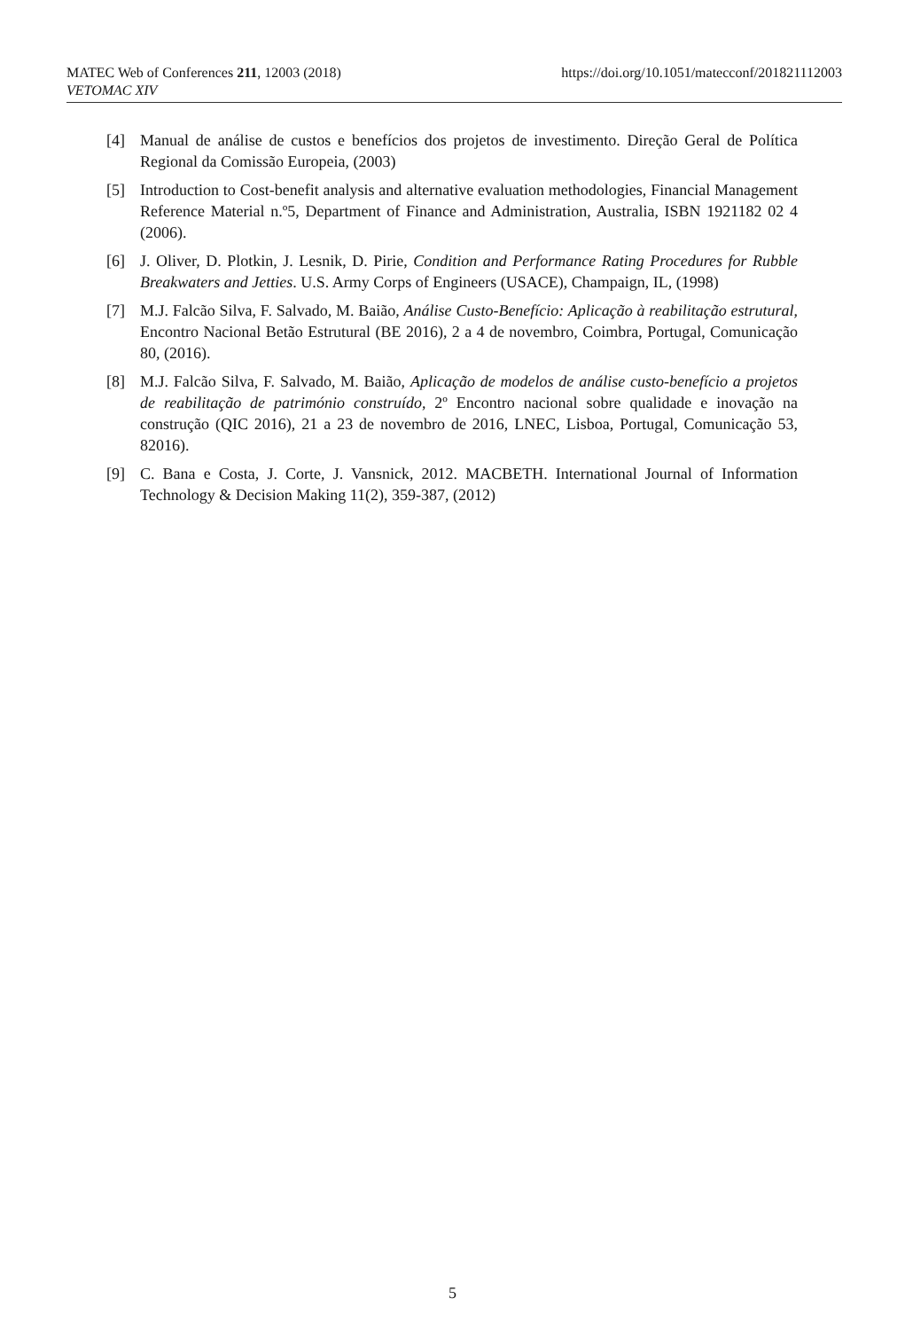https://doi.org/10.1051/matecconf/201821112003 MATEC Web of Conferences 211, 12003 (2018)
VETOMAC XIV
[4] Manual de análise de custos e benefícios dos projetos de investimento. Direção Geral de Política Regional da Comissão Europeia, (2003)
[5] Introduction to Cost-benefit analysis and alternative evaluation methodologies, Financial Management Reference Material n.º5, Department of Finance and Administration, Australia, ISBN 1921182 02 4 (2006).
[6] J. Oliver, D. Plotkin, J. Lesnik, D. Pirie, Condition and Performance Rating Procedures for Rubble Breakwaters and Jetties. U.S. Army Corps of Engineers (USACE), Champaign, IL, (1998)
[7] M.J. Falcão Silva, F. Salvado, M. Baião, Análise Custo-Benefício: Aplicação à reabilitação estrutural, Encontro Nacional Betão Estrutural (BE 2016), 2 a 4 de novembro, Coimbra, Portugal, Comunicação 80, (2016).
[8] M.J. Falcão Silva, F. Salvado, M. Baião, Aplicação de modelos de análise custo-benefício a projetos de reabilitação de património construído, 2º Encontro nacional sobre qualidade e inovação na construção (QIC 2016), 21 a 23 de novembro de 2016, LNEC, Lisboa, Portugal, Comunicação 53, 82016).
[9] C. Bana e Costa, J. Corte, J. Vansnick, 2012. MACBETH. International Journal of Information Technology & Decision Making 11(2), 359-387, (2012)
5